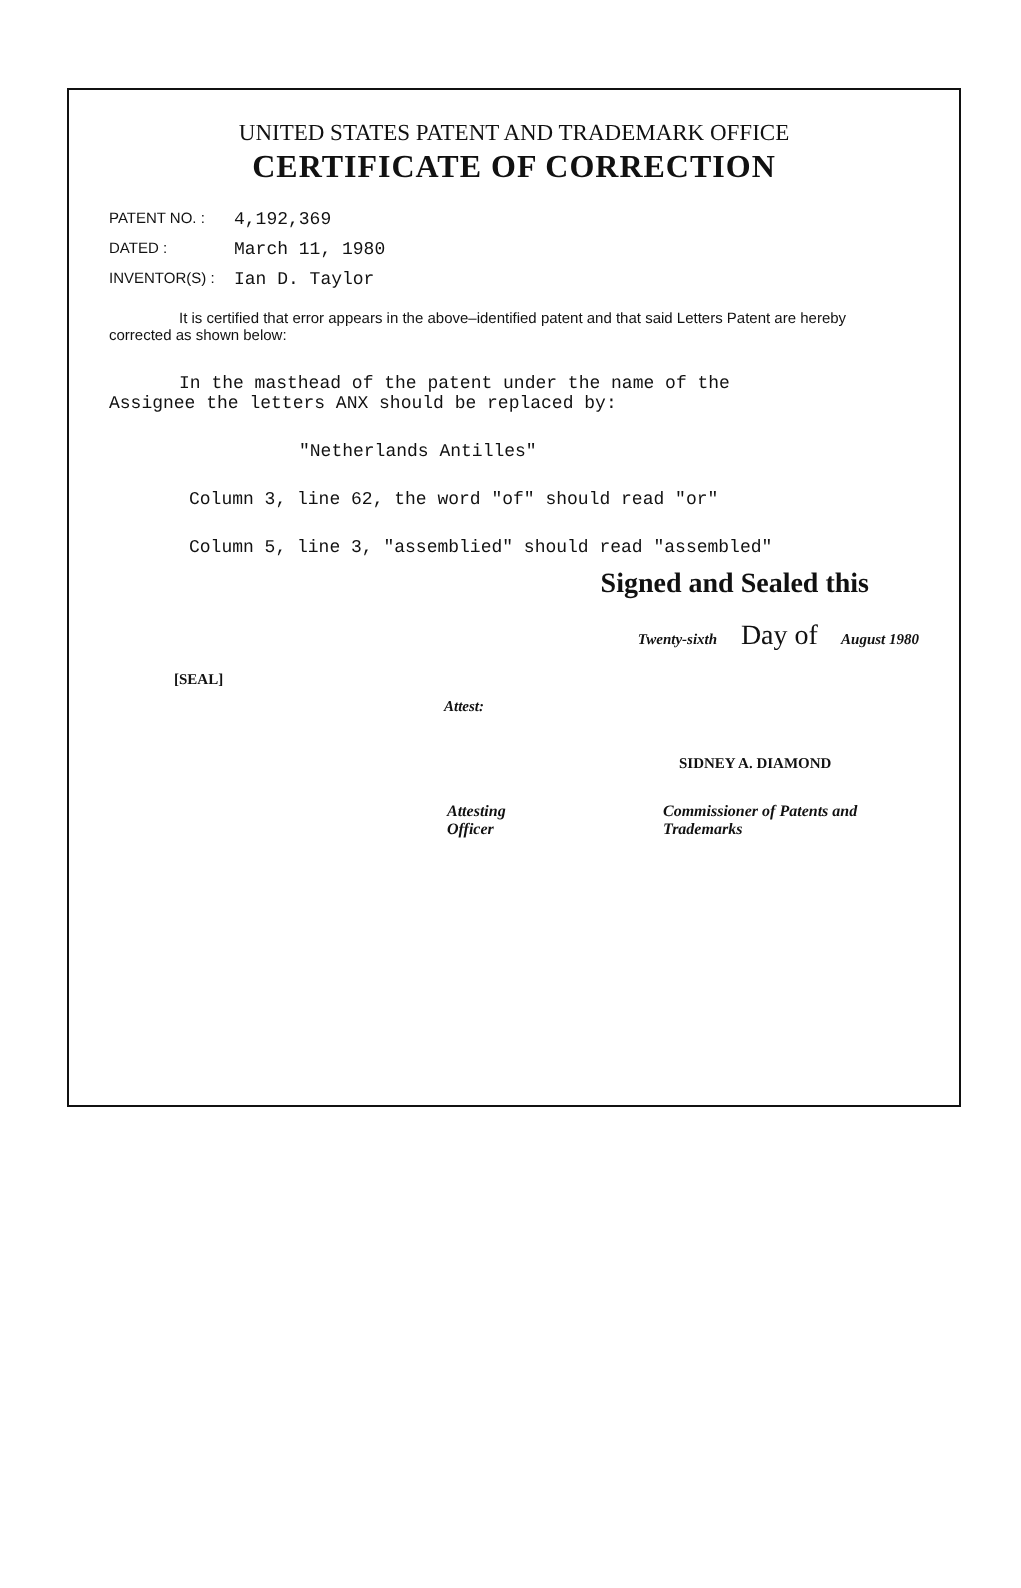UNITED STATES PATENT AND TRADEMARK OFFICE
CERTIFICATE OF CORRECTION
PATENT NO. : 4,192,369
DATED : March 11, 1980
INVENTOR(S) : Ian D. Taylor
It is certified that error appears in the above–identified patent and that said Letters Patent are hereby corrected as shown below:
In the masthead of the patent under the name of the
Assignee the letters ANX should be replaced by:
"Netherlands Antilles"
Column 3, line 62, the word "of" should read "or"
Column 5, line 3, "assemblied" should read "assembled"
Signed and Sealed this
Twenty-sixth Day of August 1980
[SEAL]
Attest:
SIDNEY A. DIAMOND
Attesting Officer Commissioner of Patents and Trademarks